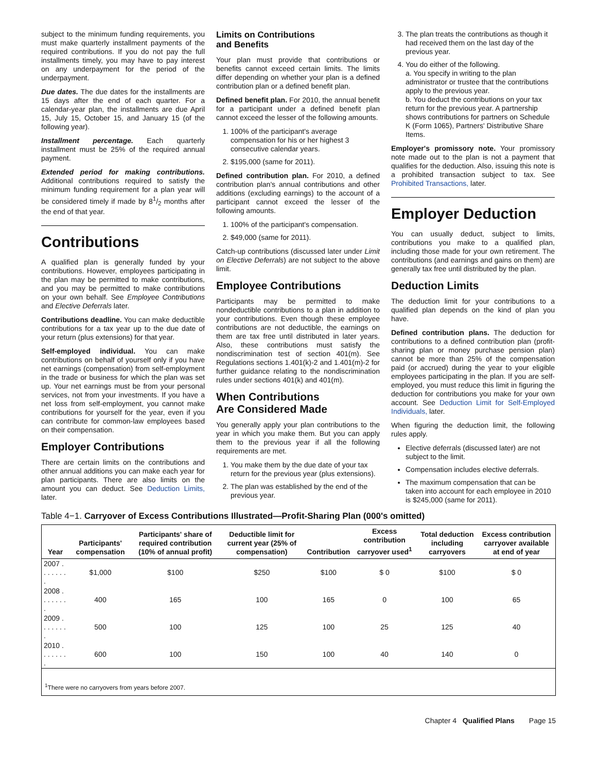subject to the minimum funding requirements, you must make quarterly installment payments of the required contributions. If you do not pay the full installments timely, you may have to pay interest on any underpayment for the period of the underpayment.
Due dates. The due dates for the installments are 15 days after the end of each quarter. For a calendar-year plan, the installments are due April 15, July 15, October 15, and January 15 (of the following year).
Installment percentage. Each quarterly installment must be 25% of the required annual payment.
Extended period for making contributions. Additional contributions required to satisfy the minimum funding requirement for a plan year will be considered timely if made by 81/2 months after the end of that year.
Contributions
A qualified plan is generally funded by your contributions. However, employees participating in the plan may be permitted to make contributions, and you may be permitted to make contributions on your own behalf. See Employee Contributions and Elective Deferrals later.
Contributions deadline. You can make deductible contributions for a tax year up to the due date of your return (plus extensions) for that year.
Self-employed individual. You can make contributions on behalf of yourself only if you have net earnings (compensation) from self-employment in the trade or business for which the plan was set up. Your net earnings must be from your personal services, not from your investments. If you have a net loss from self-employment, you cannot make contributions for yourself for the year, even if you can contribute for common-law employees based on their compensation.
Employer Contributions
There are certain limits on the contributions and other annual additions you can make each year for plan participants. There are also limits on the amount you can deduct. See Deduction Limits, later.
Limits on Contributions
and Benefits
Your plan must provide that contributions or benefits cannot exceed certain limits. The limits differ depending on whether your plan is a defined contribution plan or a defined benefit plan.
Defined benefit plan. For 2010, the annual benefit for a participant under a defined benefit plan cannot exceed the lesser of the following amounts.
1. 100% of the participant's average compensation for his or her highest 3 consecutive calendar years.
2. $195,000 (same for 2011).
Defined contribution plan. For 2010, a defined contribution plan's annual contributions and other additions (excluding earnings) to the account of a participant cannot exceed the lesser of the following amounts.
1. 100% of the participant's compensation.
2. $49,000 (same for 2011).
Catch-up contributions (discussed later under Limit on Elective Deferrals) are not subject to the above limit.
Employee Contributions
Participants may be permitted to make nondeductible contributions to a plan in addition to your contributions. Even though these employee contributions are not deductible, the earnings on them are tax free until distributed in later years. Also, these contributions must satisfy the nondiscrimination test of section 401(m). See Regulations sections 1.401(k)-2 and 1.401(m)-2 for further guidance relating to the nondiscrimination rules under sections 401(k) and 401(m).
When Contributions
Are Considered Made
You generally apply your plan contributions to the year in which you make them. But you can apply them to the previous year if all the following requirements are met.
1. You make them by the due date of your tax return for the previous year (plus extensions).
2. The plan was established by the end of the previous year.
3. The plan treats the contributions as though it had received them on the last day of the previous year.
4. You do either of the following.
a. You specify in writing to the plan administrator or trustee that the contributions apply to the previous year.
b. You deduct the contributions on your tax return for the previous year. A partnership shows contributions for partners on Schedule K (Form 1065), Partners' Distributive Share Items.
Employer's promissory note. Your promissory note made out to the plan is not a payment that qualifies for the deduction. Also, issuing this note is a prohibited transaction subject to tax. See Prohibited Transactions, later.
Employer Deduction
You can usually deduct, subject to limits, contributions you make to a qualified plan, including those made for your own retirement. The contributions (and earnings and gains on them) are generally tax free until distributed by the plan.
Deduction Limits
The deduction limit for your contributions to a qualified plan depends on the kind of plan you have.
Defined contribution plans. The deduction for contributions to a defined contribution plan (profit-sharing plan or money purchase pension plan) cannot be more than 25% of the compensation paid (or accrued) during the year to your eligible employees participating in the plan. If you are self-employed, you must reduce this limit in figuring the deduction for contributions you make for your own account. See Deduction Limit for Self-Employed Individuals, later.
When figuring the deduction limit, the following rules apply.
Elective deferrals (discussed later) are not subject to the limit.
Compensation includes elective deferrals.
The maximum compensation that can be taken into account for each employee in 2010 is $245,000 (same for 2011).
Table 4−1. Carryover of Excess Contributions Illustrated—Profit-Sharing Plan (000's omitted)
| Year | Participants' compensation | Participants' share of required contribution (10% of annual profit) | Deductible limit for current year (25% of compensation) | Contribution | Excess contribution carryover used<sup>1</sup> | Total deduction including carryovers | Excess contribution carryover available at end of year |
| --- | --- | --- | --- | --- | --- | --- | --- |
| 2007 . . . . . . . . | $1,000 | $100 | $250 | $100 | $ 0 | $100 | $ 0 |
| 2008 . . . . . . . . | 400 | 165 | 100 | 165 | 0 | 100 | 65 |
| 2009 . . . . . . . . | 500 | 100 | 125 | 100 | 25 | 125 | 40 |
| 2010 . . . . . . . . | 600 | 100 | 150 | 100 | 40 | 140 | 0 |
| <sup>1</sup> There were no carryovers from years before 2007. | | | | | | | |
Chapter 4 Qualified Plans Page 15